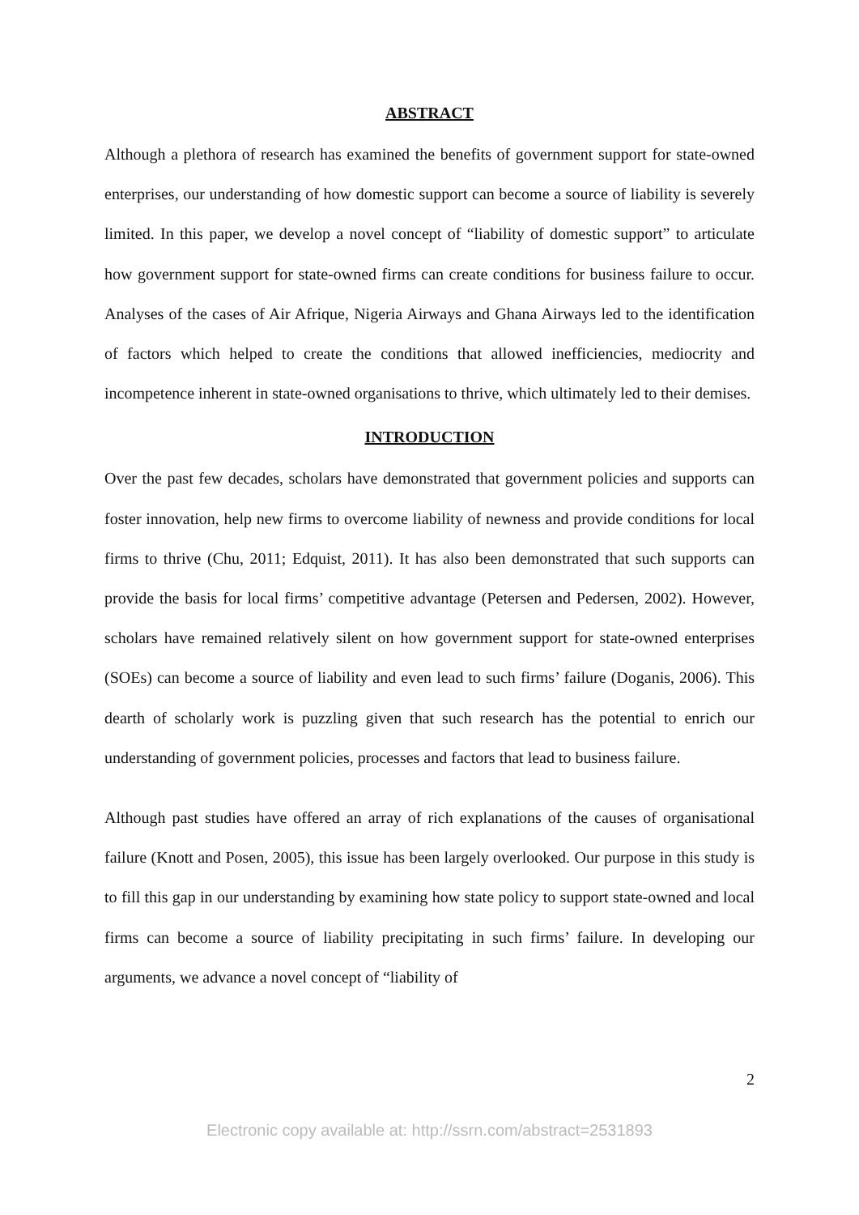ABSTRACT
Although a plethora of research has examined the benefits of government support for state-owned enterprises, our understanding of how domestic support can become a source of liability is severely limited. In this paper, we develop a novel concept of “liability of domestic support” to articulate how government support for state-owned firms can create conditions for business failure to occur. Analyses of the cases of Air Afrique, Nigeria Airways and Ghana Airways led to the identification of factors which helped to create the conditions that allowed inefficiencies, mediocrity and incompetence inherent in state-owned organisations to thrive, which ultimately led to their demises.
INTRODUCTION
Over the past few decades, scholars have demonstrated that government policies and supports can foster innovation, help new firms to overcome liability of newness and provide conditions for local firms to thrive (Chu, 2011; Edquist, 2011). It has also been demonstrated that such supports can provide the basis for local firms’ competitive advantage (Petersen and Pedersen, 2002). However, scholars have remained relatively silent on how government support for state-owned enterprises (SOEs) can become a source of liability and even lead to such firms’ failure (Doganis, 2006). This dearth of scholarly work is puzzling given that such research has the potential to enrich our understanding of government policies, processes and factors that lead to business failure.
Although past studies have offered an array of rich explanations of the causes of organisational failure (Knott and Posen, 2005), this issue has been largely overlooked. Our purpose in this study is to fill this gap in our understanding by examining how state policy to support state-owned and local firms can become a source of liability precipitating in such firms’ failure. In developing our arguments, we advance a novel concept of “liability of
2
Electronic copy available at: http://ssrn.com/abstract=2531893